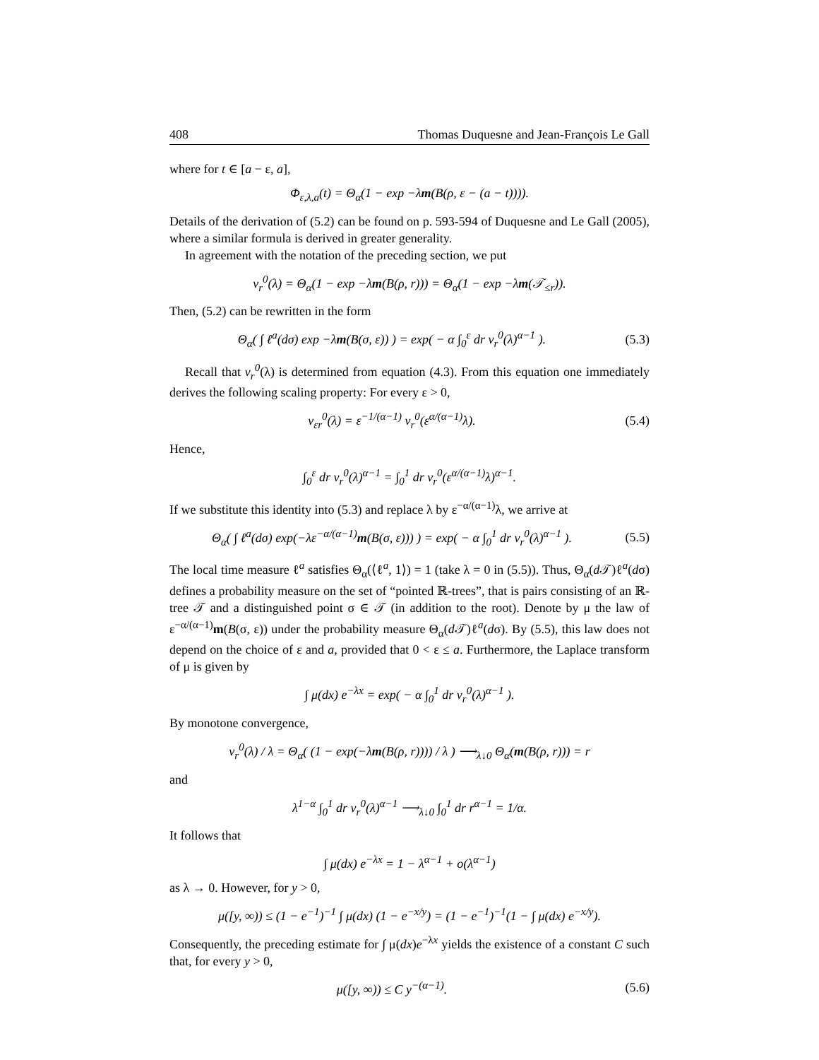408 Thomas Duquesne and Jean-François Le Gall
where for t ∈ [a − ε, a],
Φ<sub>ε,λ,a</sub>(t) = Θ<sub>α</sub>(1 − exp −λm(B(ρ, ε − (a − t)))).
Details of the derivation of (5.2) can be found on p. 593-594 of Duquesne and Le Gall (2005), where a similar formula is derived in greater generality.
In agreement with the notation of the preceding section, we put
v<sub>r</sub><sup>0</sup>(λ) = Θ<sub>α</sub>(1 − exp −λm(B(ρ, r))) = Θ<sub>α</sub>(1 − exp −λm(𝒯<sub>≤r</sub>)).
Then, (5.2) can be rewritten in the form
Θ<sub>α</sub>( ∫ ℓ<sup>a</sup>(dσ) exp −λm(B(σ, ε)) ) = exp( − α ∫<sub>0</sub><sup>ε</sup> dr v<sub>r</sub><sup>0</sup>(λ)<sup>α−1</sup> ). (5.3)
Recall that v<sub>r</sub><sup>0</sup>(λ) is determined from equation (4.3). From this equation one immediately derives the following scaling property: For every ε > 0,
v<sub>εr</sub><sup>0</sup>(λ) = ε<sup>−1/(α−1)</sup> v<sub>r</sub><sup>0</sup>(ε<sup>α/(α−1)</sup>λ). (5.4)
Hence,
∫<sub>0</sub><sup>ε</sup> dr v<sub>r</sub><sup>0</sup>(λ)<sup>α−1</sup> = ∫<sub>0</sub><sup>1</sup> dr v<sub>r</sub><sup>0</sup>(ε<sup>α/(α−1)</sup>λ)<sup>α−1</sup>.
If we substitute this identity into (5.3) and replace λ by ε<sup>−α/(α−1)</sup>λ, we arrive at
Θ<sub>α</sub>( ∫ ℓ<sup>a</sup>(dσ) exp(−λε<sup>−α/(α−1)</sup>m(B(σ, ε))) ) = exp( − α ∫<sub>0</sub><sup>1</sup> dr v<sub>r</sub><sup>0</sup>(λ)<sup>α−1</sup> ). (5.5)
The local time measure ℓ<sup>a</sup> satisfies Θ<sub>α</sub>(⟨ℓ<sup>a</sup>, 1⟩) = 1 (take λ = 0 in (5.5)). Thus, Θ<sub>α</sub>(d 𝒯)ℓ<sup>a</sup>(dσ) defines a probability measure on the set of “pointed ℝ-trees”, that is pairs consisting of an ℝ-tree 𝒯 and a distinguished point σ ∈ 𝒯 (in addition to the root). Denote by μ the law of ε<sup>−α/(α−1)</sup>m(B(σ, ε)) under the probability measure Θ<sub>α</sub>(d 𝒯)ℓ<sup>a</sup>(dσ). By (5.5), this law does not depend on the choice of ε and a, provided that 0 < ε ≤ a. Furthermore, the Laplace transform of μ is given by
∫ μ(dx) e<sup>−λx</sup> = exp( − α ∫<sub>0</sub><sup>1</sup> dr v<sub>r</sub><sup>0</sup>(λ)<sup>α−1</sup> ).
By monotone convergence,
v<sub>r</sub><sup>0</sup>(λ) / λ = Θ<sub>α</sub>( (1 − exp(−λm(B(ρ, r)))) / λ ) ⟶<sub>λ↓0</sub> Θ<sub>α</sub>(m(B(ρ, r))) = r
and
λ<sup>1−α</sup> ∫<sub>0</sub><sup>1</sup> dr v<sub>r</sub><sup>0</sup>(λ)<sup>α−1</sup> ⟶<sub>λ↓0</sub> ∫<sub>0</sub><sup>1</sup> dr r<sup>α−1</sup> = 1/α.
It follows that
∫ μ(dx) e<sup>−λx</sup> = 1 − λ<sup>α−1</sup> + o(λ<sup>α−1</sup>)
as λ → 0. However, for y > 0,
μ([y, ∞)) ≤ (1 − e<sup>−1</sup>)<sup>−1</sup> ∫ μ(dx) (1 − e<sup>−x/y</sup>) = (1 − e<sup>−1</sup>)<sup>−1</sup>(1 − ∫ μ(dx) e<sup>−x/y</sup>).
Consequently, the preceding estimate for ∫ μ(dx)e<sup>−λx</sup> yields the existence of a constant C such that, for every y > 0,
μ([y, ∞)) ≤ C y<sup>−(α−1)</sup>. (5.6)